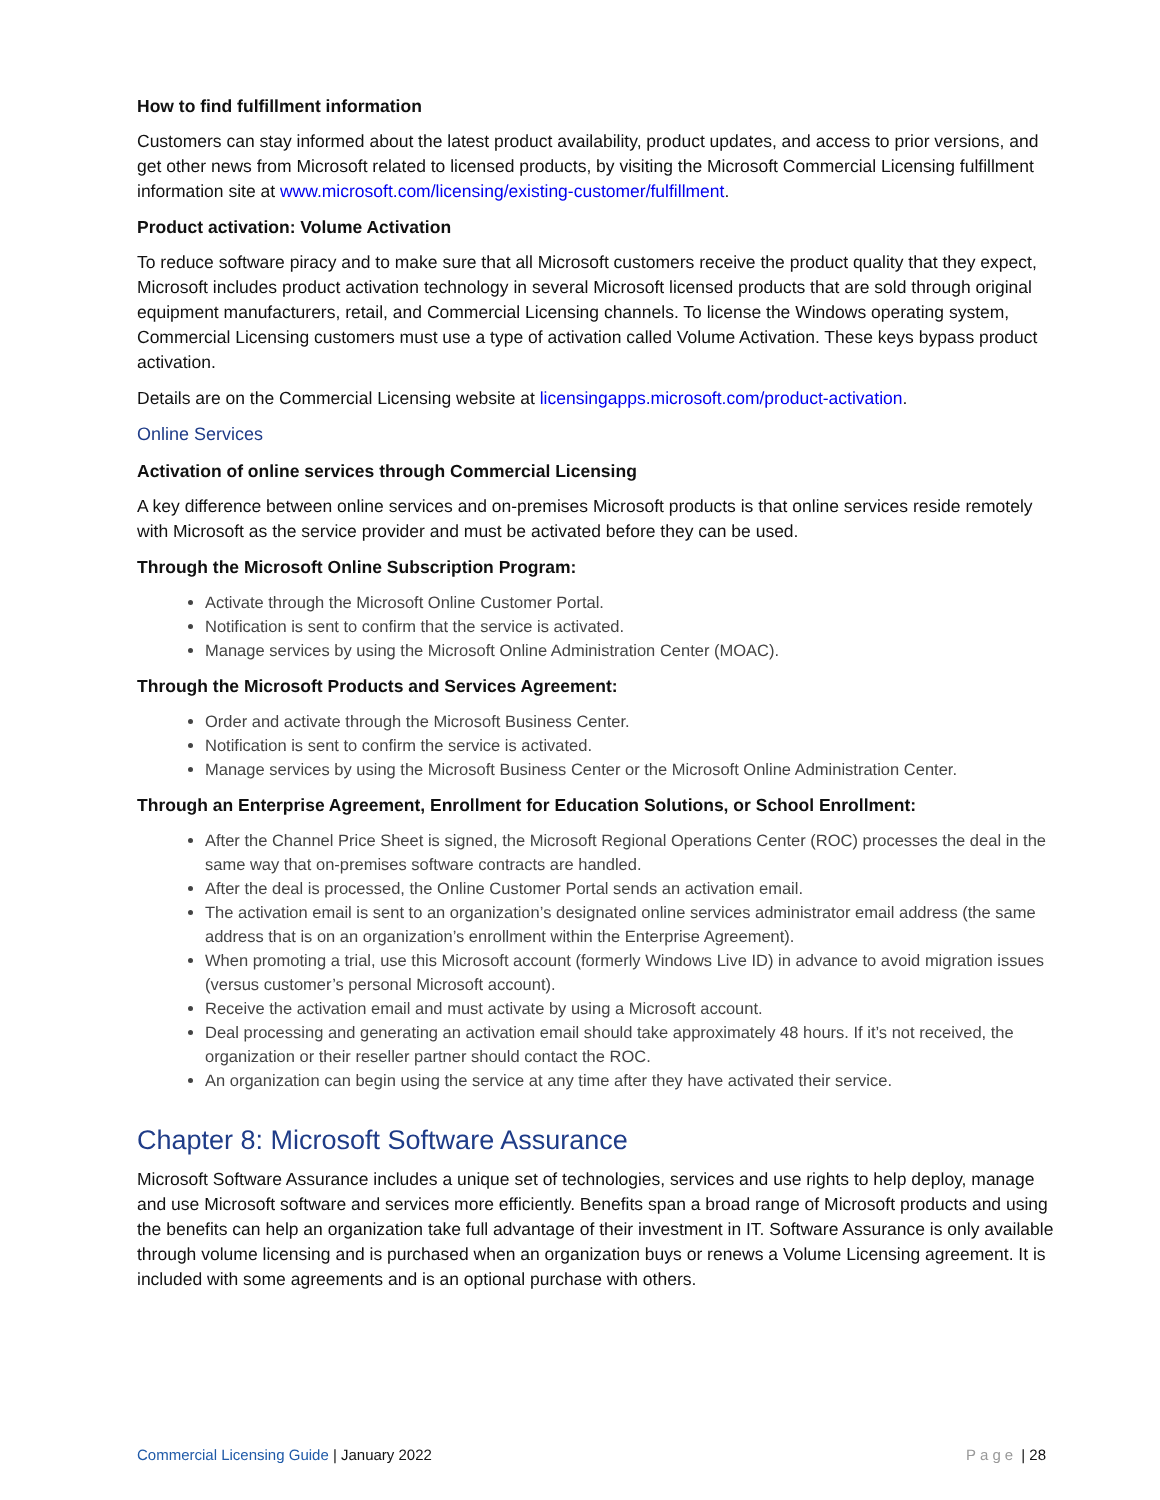How to find fulfillment information
Customers can stay informed about the latest product availability, product updates, and access to prior versions, and get other news from Microsoft related to licensed products, by visiting the Microsoft Commercial Licensing fulfillment information site at www.microsoft.com/licensing/existing-customer/fulfillment.
Product activation: Volume Activation
To reduce software piracy and to make sure that all Microsoft customers receive the product quality that they expect, Microsoft includes product activation technology in several Microsoft licensed products that are sold through original equipment manufacturers, retail, and Commercial Licensing channels. To license the Windows operating system, Commercial Licensing customers must use a type of activation called Volume Activation. These keys bypass product activation.
Details are on the Commercial Licensing website at licensingapps.microsoft.com/product-activation.
Online Services
Activation of online services through Commercial Licensing
A key difference between online services and on-premises Microsoft products is that online services reside remotely with Microsoft as the service provider and must be activated before they can be used.
Through the Microsoft Online Subscription Program:
Activate through the Microsoft Online Customer Portal.
Notification is sent to confirm that the service is activated.
Manage services by using the Microsoft Online Administration Center (MOAC).
Through the Microsoft Products and Services Agreement:
Order and activate through the Microsoft Business Center.
Notification is sent to confirm the service is activated.
Manage services by using the Microsoft Business Center or the Microsoft Online Administration Center.
Through an Enterprise Agreement, Enrollment for Education Solutions, or School Enrollment:
After the Channel Price Sheet is signed, the Microsoft Regional Operations Center (ROC) processes the deal in the same way that on-premises software contracts are handled.
After the deal is processed, the Online Customer Portal sends an activation email.
The activation email is sent to an organization’s designated online services administrator email address (the same address that is on an organization’s enrollment within the Enterprise Agreement).
When promoting a trial, use this Microsoft account (formerly Windows Live ID) in advance to avoid migration issues (versus customer’s personal Microsoft account).
Receive the activation email and must activate by using a Microsoft account.
Deal processing and generating an activation email should take approximately 48 hours. If it’s not received, the organization or their reseller partner should contact the ROC.
An organization can begin using the service at any time after they have activated their service.
Chapter 8: Microsoft Software Assurance
Microsoft Software Assurance includes a unique set of technologies, services and use rights to help deploy, manage and use Microsoft software and services more efficiently. Benefits span a broad range of Microsoft products and using the benefits can help an organization take full advantage of their investment in IT. Software Assurance is only available through volume licensing and is purchased when an organization buys or renews a Volume Licensing agreement. It is included with some agreements and is an optional purchase with others.
Commercial Licensing Guide | January 2022 Page | 28